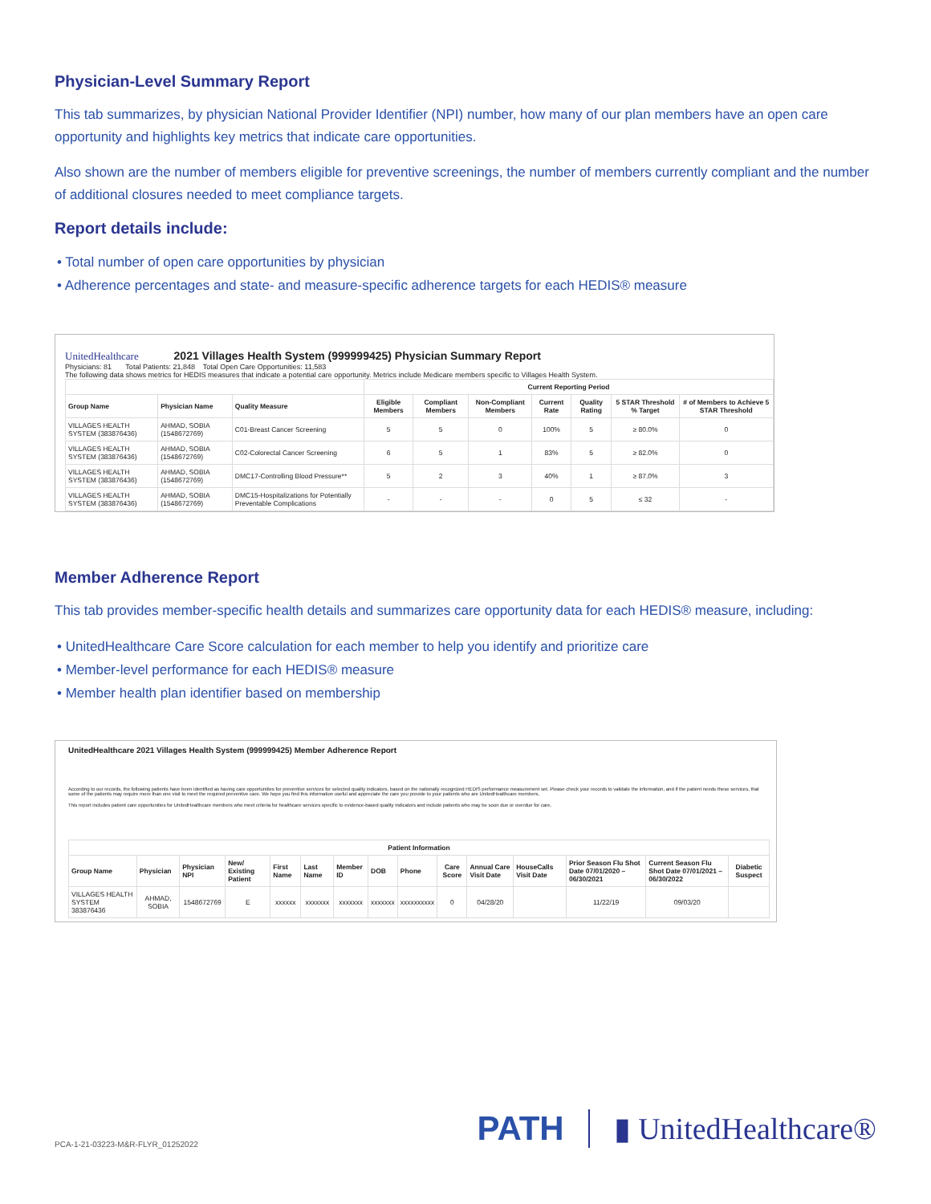Physician-Level Summary Report
This tab summarizes, by physician National Provider Identifier (NPI) number, how many of our plan members have an open care opportunity and highlights key metrics that indicate care opportunities.
Also shown are the number of members eligible for preventive screenings, the number of members currently compliant and the number of additional closures needed to meet compliance targets.
Report details include:
• Total number of open care opportunities by physician
• Adherence percentages and state- and measure-specific adherence targets for each HEDIS® measure
UnitedHealthcare 2021 Villages Health System (999999425) Physician Summary Report
Physicians: 81 Total Patients: 21,848 Total Open Care Opportunities: 11,583
The following data shows metrics for HEDIS measures that indicate a potential care opportunity. Metrics include Medicare members specific to Villages Health System.
| | | | Current Reporting Period | | | | | | |
| --- | --- | --- | --- | --- | --- | --- | --- | --- | --- |
| Group Name | Physician Name | Quality Measure | Eligible Members | Compliant Members | Non-Compliant Members | Current Rate | Quality Rating | 5 STAR Threshold % Target | # of Members to Achieve 5 STAR Threshold |
| VILLAGES HEALTH SYSTEM (383876436) | AHMAD, SOBIA (1548672769) | C01-Breast Cancer Screening | 5 | 5 | 0 | 100% | 5 | ≥ 80.0% | 0 |
| VILLAGES HEALTH SYSTEM (383876436) | AHMAD, SOBIA (1548672769) | C02-Colorectal Cancer Screening | 6 | 5 | 1 | 83% | 5 | ≥ 82.0% | 0 |
| VILLAGES HEALTH SYSTEM (383876436) | AHMAD, SOBIA (1548672769) | DMC17-Controlling Blood Pressure** | 5 | 2 | 3 | 40% | 1 | ≥ 87.0% | 3 |
| VILLAGES HEALTH SYSTEM (383876436) | AHMAD, SOBIA (1548672769) | DMC15-Hospitalizations for Potentially Preventable Complications | - | - | - | 0 | 5 | ≤ 32 | - |
Member Adherence Report
This tab provides member-specific health details and summarizes care opportunity data for each HEDIS® measure, including:
• UnitedHealthcare Care Score calculation for each member to help you identify and prioritize care
• Member-level performance for each HEDIS® measure
• Member health plan identifier based on membership
UnitedHealthcare 2021 Villages Health System (999999425) Member Adherence Report
According to our records, the following patients have been identified as having care opportunities for preventive services for selected quality indicators, based on the nationally recognized HEDIS performance measurement set. Please check your records to validate the information, and if the patient needs these services, that some of the patients may require more than one visit to meet the required preventive care. We hope you find this information useful and appreciate the care you provide to your patients who are UnitedHealthcare members.
This report includes patient care opportunities for UnitedHealthcare members who meet criteria for healthcare services specific to evidence-based quality indicators and include patients who may be soon due or overdue for care.
| Patient Information | | | | | | | | | | | | | | |
| --- | --- | --- | --- | --- | --- | --- | --- | --- | --- | --- | --- | --- | --- | --- |
| Group Name | Physician | Physician NPI | New/ Existing Patient | First Name | Last Name | Member ID | DOB | Phone | Care Score | Annual Care Visit Date | HouseCalls Visit Date | Prior Season Flu Shot Date 07/01/2020 – 06/30/2021 | Current Season Flu Shot Date 07/01/2021 – 06/30/2022 | Diabetic Suspect |
| VILLAGES HEALTH SYSTEM 383876436 | AHMAD, SOBIA | 1548672769 | E | xxxxxx | xxxxxxx | xxxxxxx | xxxxxxx | xxxxxxxxxx | 0 | 04/28/20 | | 11/22/19 | 09/03/20 | |
PCA-1-21-03223-M&R-FLYR_01252022 PATH ▮ UnitedHealthcare®